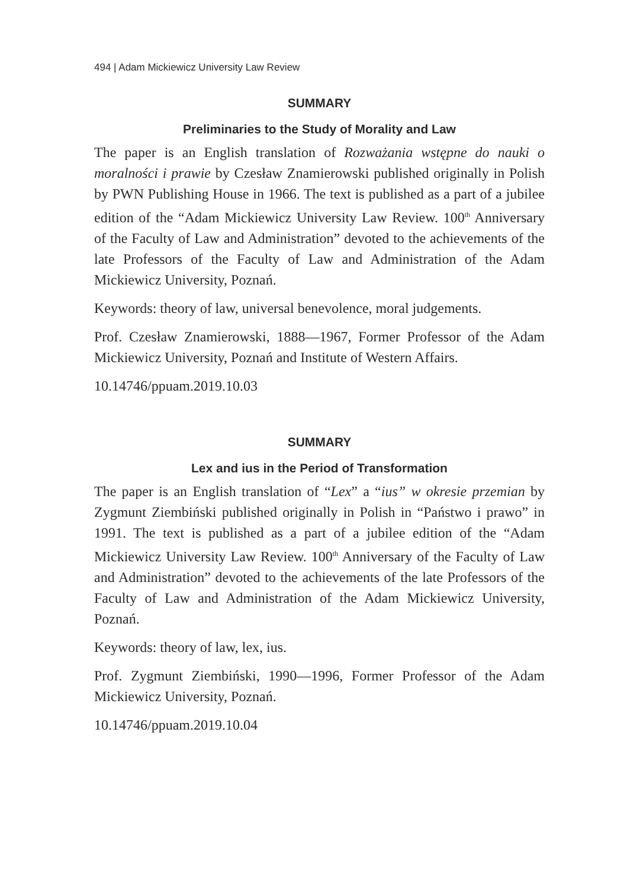494 | Adam Mickiewicz University Law Review
SUMMARY
Preliminaries to the Study of Morality and Law
The paper is an English translation of Rozważania wstępne do nauki o moralności i prawie by Czesław Znamierowski published originally in Polish by PWN Publishing House in 1966. The text is published as a part of a jubilee edition of the “Adam Mickiewicz University Law Review. 100<sup>th</sup> Anniversary of the Faculty of Law and Administration” devoted to the achievements of the late Professors of the Faculty of Law and Administration of the Adam Mickiewicz University, Poznań.
Keywords: theory of law, universal benevolence, moral judgements.
Prof. Czesław Znamierowski, 1888—1967, Former Professor of the Adam Mickiewicz University, Poznań and Institute of Western Affairs.
10.14746/ppuam.2019.10.03
SUMMARY
Lex and ius in the Period of Transformation
The paper is an English translation of “Lex” a “ius” w okresie przemian by Zygmunt Ziembiński published originally in Polish in “Państwo i prawo” in 1991. The text is published as a part of a jubilee edition of the “Adam Mickiewicz University Law Review. 100<sup>th</sup> Anniversary of the Faculty of Law and Administration” devoted to the achievements of the late Professors of the Faculty of Law and Administration of the Adam Mickiewicz University, Poznań.
Keywords: theory of law, lex, ius.
Prof. Zygmunt Ziembiński, 1990—1996, Former Professor of the Adam Mickiewicz University, Poznań.
10.14746/ppuam.2019.10.04